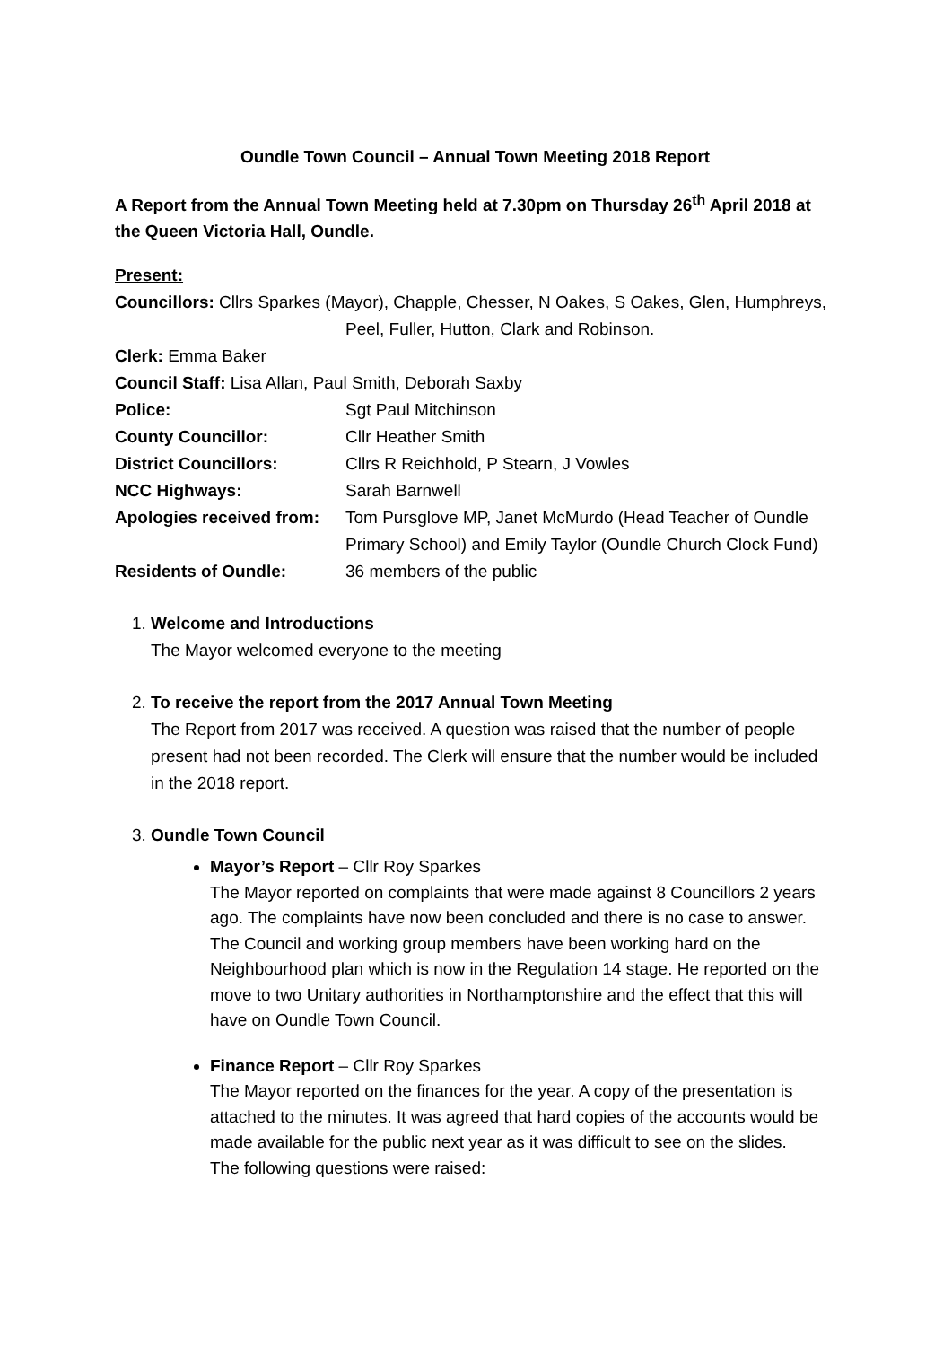Oundle Town Council – Annual Town Meeting 2018 Report
A Report from the Annual Town Meeting held at 7.30pm on Thursday 26<sup>th</sup> April 2018 at the Queen Victoria Hall, Oundle.
Present:
Councillors: Cllrs Sparkes (Mayor), Chapple, Chesser, N Oakes, S Oakes, Glen, Humphreys,
Peel, Fuller, Hutton, Clark and Robinson.
Clerk: Emma Baker
Council Staff: Lisa Allan, Paul Smith, Deborah Saxby
Police: Sgt Paul Mitchinson
County Councillor: Cllr Heather Smith
District Councillors: Cllrs R Reichhold, P Stearn, J Vowles
NCC Highways: Sarah Barnwell
Apologies received from: Tom Pursglove MP, Janet McMurdo (Head Teacher of Oundle Primary School) and Emily Taylor (Oundle Church Clock Fund)
Residents of Oundle: 36 members of the public
1. Welcome and Introductions
The Mayor welcomed everyone to the meeting
2. To receive the report from the 2017 Annual Town Meeting
The Report from 2017 was received. A question was raised that the number of people present had not been recorded. The Clerk will ensure that the number would be included in the 2018 report.
3. Oundle Town Council
Mayor’s Report – Cllr Roy Sparkes
The Mayor reported on complaints that were made against 8 Councillors 2 years ago. The complaints have now been concluded and there is no case to answer. The Council and working group members have been working hard on the Neighbourhood plan which is now in the Regulation 14 stage. He reported on the move to two Unitary authorities in Northamptonshire and the effect that this will have on Oundle Town Council.
Finance Report – Cllr Roy Sparkes
The Mayor reported on the finances for the year. A copy of the presentation is attached to the minutes. It was agreed that hard copies of the accounts would be made available for the public next year as it was difficult to see on the slides.
The following questions were raised: